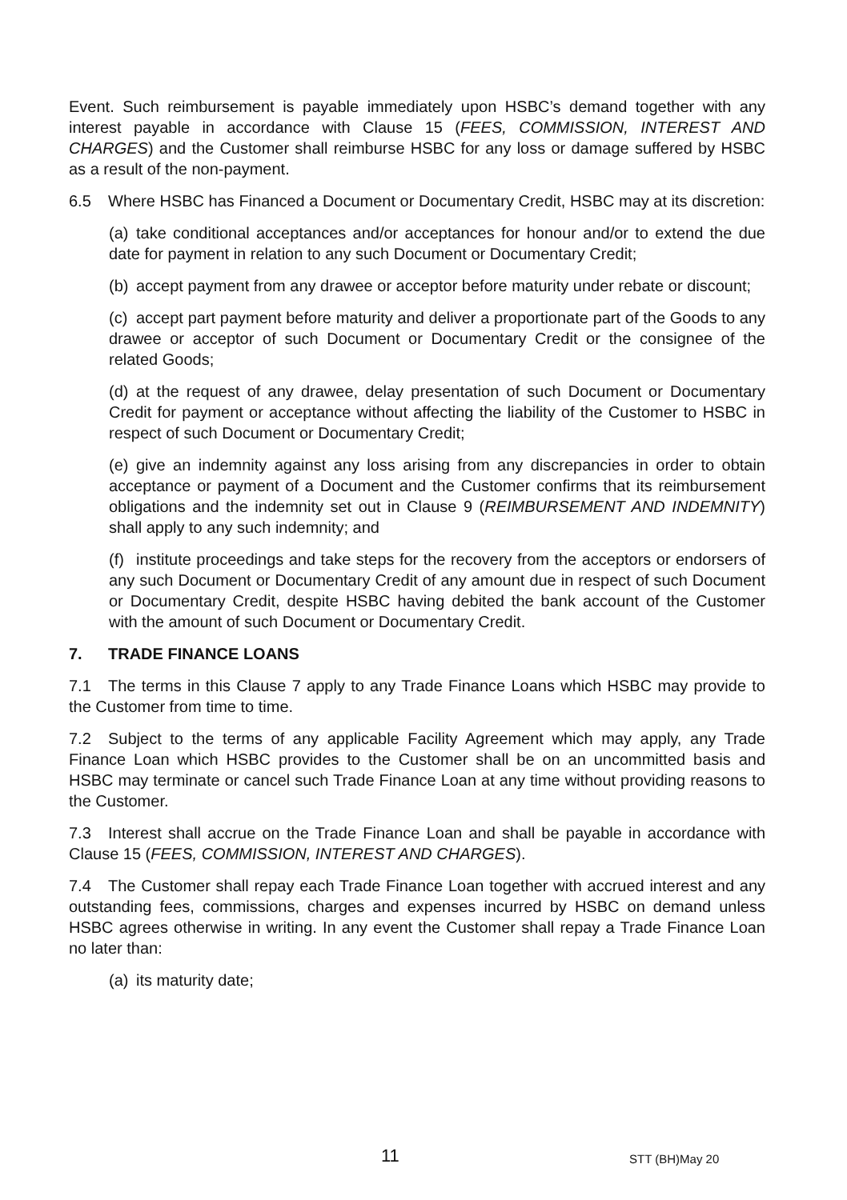Event. Such reimbursement is payable immediately upon HSBC’s demand together with any interest payable in accordance with Clause 15 (FEES, COMMISSION, INTEREST AND CHARGES) and the Customer shall reimburse HSBC for any loss or damage suffered by HSBC as a result of the non-payment.
6.5 Where HSBC has Financed a Document or Documentary Credit, HSBC may at its discretion:
(a) take conditional acceptances and/or acceptances for honour and/or to extend the due date for payment in relation to any such Document or Documentary Credit;
(b) accept payment from any drawee or acceptor before maturity under rebate or discount;
(c) accept part payment before maturity and deliver a proportionate part of the Goods to any drawee or acceptor of such Document or Documentary Credit or the consignee of the related Goods;
(d) at the request of any drawee, delay presentation of such Document or Documentary Credit for payment or acceptance without affecting the liability of the Customer to HSBC in respect of such Document or Documentary Credit;
(e) give an indemnity against any loss arising from any discrepancies in order to obtain acceptance or payment of a Document and the Customer confirms that its reimbursement obligations and the indemnity set out in Clause 9 (REIMBURSEMENT AND INDEMNITY) shall apply to any such indemnity; and
(f) institute proceedings and take steps for the recovery from the acceptors or endorsers of any such Document or Documentary Credit of any amount due in respect of such Document or Documentary Credit, despite HSBC having debited the bank account of the Customer with the amount of such Document or Documentary Credit.
7. TRADE FINANCE LOANS
7.1 The terms in this Clause 7 apply to any Trade Finance Loans which HSBC may provide to the Customer from time to time.
7.2 Subject to the terms of any applicable Facility Agreement which may apply, any Trade Finance Loan which HSBC provides to the Customer shall be on an uncommitted basis and HSBC may terminate or cancel such Trade Finance Loan at any time without providing reasons to the Customer.
7.3 Interest shall accrue on the Trade Finance Loan and shall be payable in accordance with Clause 15 (FEES, COMMISSION, INTEREST AND CHARGES).
7.4 The Customer shall repay each Trade Finance Loan together with accrued interest and any outstanding fees, commissions, charges and expenses incurred by HSBC on demand unless HSBC agrees otherwise in writing. In any event the Customer shall repay a Trade Finance Loan no later than:
(a) its maturity date;
11 STT (BH)May 20